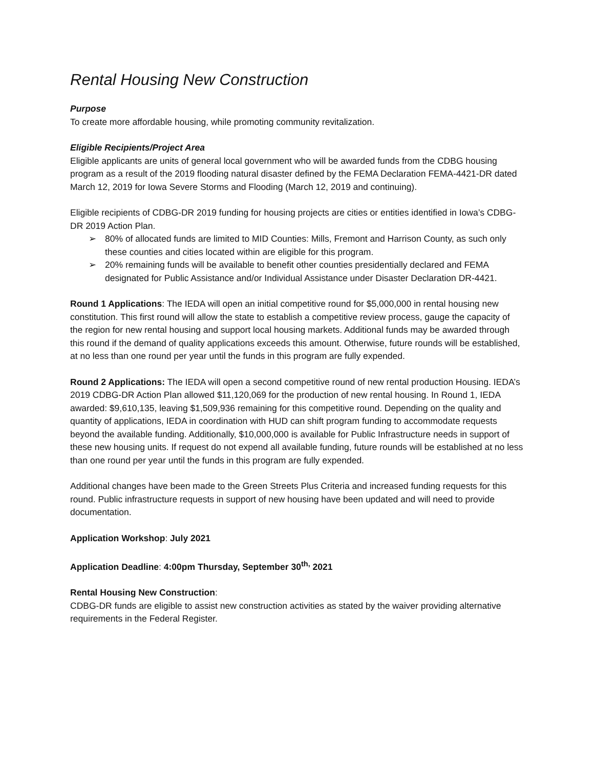Rental Housing New Construction
Purpose
To create more affordable housing, while promoting community revitalization.
Eligible Recipients/Project Area
Eligible applicants are units of general local government who will be awarded funds from the CDBG housing program as a result of the 2019 flooding natural disaster defined by the FEMA Declaration FEMA-4421-DR dated March 12, 2019 for Iowa Severe Storms and Flooding (March 12, 2019 and continuing).
Eligible recipients of CDBG-DR 2019 funding for housing projects are cities or entities identified in Iowa’s CDBG-DR 2019 Action Plan.
➢ 80% of allocated funds are limited to MID Counties: Mills, Fremont and Harrison County, as such only these counties and cities located within are eligible for this program.
➢ 20% remaining funds will be available to benefit other counties presidentially declared and FEMA designated for Public Assistance and/or Individual Assistance under Disaster Declaration DR-4421.
Round 1 Applications: The IEDA will open an initial competitive round for $5,000,000 in rental housing new constitution. This first round will allow the state to establish a competitive review process, gauge the capacity of the region for new rental housing and support local housing markets. Additional funds may be awarded through this round if the demand of quality applications exceeds this amount. Otherwise, future rounds will be established, at no less than one round per year until the funds in this program are fully expended.
Round 2 Applications: The IEDA will open a second competitive round of new rental production Housing. IEDA’s 2019 CDBG-DR Action Plan allowed $11,120,069 for the production of new rental housing. In Round 1, IEDA awarded: $9,610,135, leaving $1,509,936 remaining for this competitive round. Depending on the quality and quantity of applications, IEDA in coordination with HUD can shift program funding to accommodate requests beyond the available funding. Additionally, $10,000,000 is available for Public Infrastructure needs in support of these new housing units. If request do not expend all available funding, future rounds will be established at no less than one round per year until the funds in this program are fully expended.
Additional changes have been made to the Green Streets Plus Criteria and increased funding requests for this round. Public infrastructure requests in support of new housing have been updated and will need to provide documentation.
Application Workshop: July 2021
Application Deadline: 4:00pm Thursday, September 30<sup>th,</sup> 2021
Rental Housing New Construction:
CDBG-DR funds are eligible to assist new construction activities as stated by the waiver providing alternative requirements in the Federal Register.